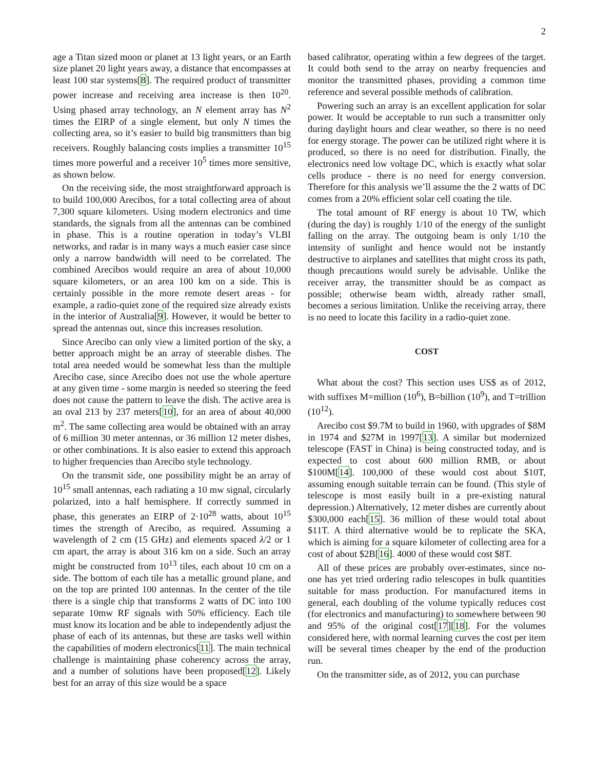2
age a Titan sized moon or planet at 13 light years, or an Earth size planet 20 light years away, a distance that encompasses at least 100 star systems[8]. The required product of transmitter power increase and receiving area increase is then 10<sup>20</sup>. Using phased array technology, an N element array has N<sup>2</sup> times the EIRP of a single element, but only N times the collecting area, so it’s easier to build big transmitters than big receivers. Roughly balancing costs implies a transmitter 10<sup>15</sup> times more powerful and a receiver 10<sup>5</sup> times more sensitive, as shown below.
On the receiving side, the most straightforward approach is to build 100,000 Arecibos, for a total collecting area of about 7,300 square kilometers. Using modern electronics and time standards, the signals from all the antennas can be combined in phase. This is a routine operation in today’s VLBI networks, and radar is in many ways a much easier case since only a narrow bandwidth will need to be correlated. The combined Arecibos would require an area of about 10,000 square kilometers, or an area 100 km on a side. This is certainly possible in the more remote desert areas - for example, a radio-quiet zone of the required size already exists in the interior of Australia[9]. However, it would be better to spread the antennas out, since this increases resolution.
Since Arecibo can only view a limited portion of the sky, a better approach might be an array of steerable dishes. The total area needed would be somewhat less than the multiple Arecibo case, since Arecibo does not use the whole aperture at any given time - some margin is needed so steering the feed does not cause the pattern to leave the dish. The active area is an oval 213 by 237 meters[10], for an area of about 40,000 m<sup>2</sup>. The same collecting area would be obtained with an array of 6 million 30 meter antennas, or 36 million 12 meter dishes, or other combinations. It is also easier to extend this approach to higher frequencies than Arecibo style technology.
On the transmit side, one possibility might be an array of 10<sup>15</sup> small antennas, each radiating a 10 mw signal, circularly polarized, into a half hemisphere. If correctly summed in phase, this generates an EIRP of 2·10<sup>28</sup> watts, about 10<sup>15</sup> times the strength of Arecibo, as required. Assuming a wavelength of 2 cm (15 GHz) and elements spaced λ/2 or 1 cm apart, the array is about 316 km on a side. Such an array might be constructed from 10<sup>13</sup> tiles, each about 10 cm on a side. The bottom of each tile has a metallic ground plane, and on the top are printed 100 antennas. In the center of the tile there is a single chip that transforms 2 watts of DC into 100 separate 10mw RF signals with 50% efficiency. Each tile must know its location and be able to independently adjust the phase of each of its antennas, but these are tasks well within the capabilities of modern electronics[11]. The main technical challenge is maintaining phase coherency across the array, and a number of solutions have been proposed[12]. Likely best for an array of this size would be a space
based calibrator, operating within a few degrees of the target. It could both send to the array on nearby frequencies and monitor the transmitted phases, providing a common time reference and several possible methods of calibration.
Powering such an array is an excellent application for solar power. It would be acceptable to run such a transmitter only during daylight hours and clear weather, so there is no need for energy storage. The power can be utilized right where it is produced, so there is no need for distribution. Finally, the electronics need low voltage DC, which is exactly what solar cells produce - there is no need for energy conversion. Therefore for this analysis we’ll assume the the 2 watts of DC comes from a 20% efficient solar cell coating the tile.
The total amount of RF energy is about 10 TW, which (during the day) is roughly 1/10 of the energy of the sunlight falling on the array. The outgoing beam is only 1/10 the intensity of sunlight and hence would not be instantly destructive to airplanes and satellites that might cross its path, though precautions would surely be advisable. Unlike the receiver array, the transmitter should be as compact as possible; otherwise beam width, already rather small, becomes a serious limitation. Unlike the receiving array, there is no need to locate this facility in a radio-quiet zone.
COST
What about the cost? This section uses US$ as of 2012, with suffixes M=million (10<sup>6</sup>), B=billion (10<sup>9</sup>), and T=trillion (10<sup>12</sup>).
Arecibo cost $9.7M to build in 1960, with upgrades of $8M in 1974 and $27M in 1997[13]. A similar but modernized telescope (FAST in China) is being constructed today, and is expected to cost about 600 million RMB, or about $100M[14]. 100,000 of these would cost about $10T, assuming enough suitable terrain can be found. (This style of telescope is most easily built in a pre-existing natural depression.) Alternatively, 12 meter dishes are currently about $300,000 each[15]. 36 million of these would total about $11T. A third alternative would be to replicate the SKA, which is aiming for a square kilometer of collecting area for a cost of about $2B[16]. 4000 of these would cost $8T.
All of these prices are probably over-estimates, since no-one has yet tried ordering radio telescopes in bulk quantities suitable for mass production. For manufactured items in general, each doubling of the volume typically reduces cost (for electronics and manufacturing) to somewhere between 90 and 95% of the original cost[17][18]. For the volumes considered here, with normal learning curves the cost per item will be several times cheaper by the end of the production run.
On the transmitter side, as of 2012, you can purchase